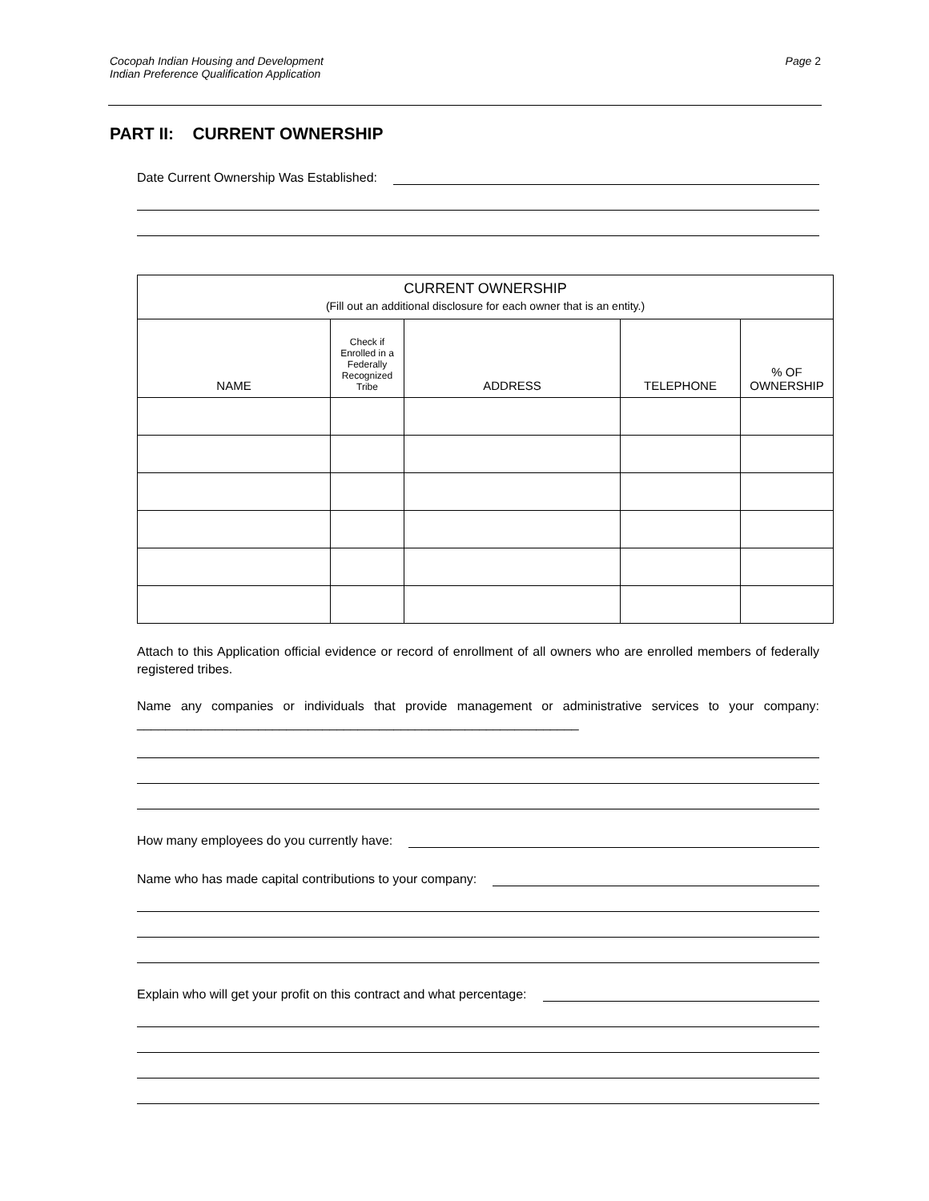Cocopah Indian Housing and Development
Indian Preference Qualification Application
Page 2
PART II: CURRENT OWNERSHIP
Date Current Ownership Was Established:
| CURRENT OWNERSHIP (Fill out an additional disclosure for each owner that is an entity.) | | | | |
| --- | --- | --- | --- | --- |
| NAME | Check if Enrolled in a Federally Recognized Tribe | ADDRESS | TELEPHONE | % OF OWNERSHIP |
Attach to this Application official evidence or record of enrollment of all owners who are enrolled members of federally registered tribes.
Name any companies or individuals that provide management or administrative services to your company: ______________________________________________________________
How many employees do you currently have:
Name who has made capital contributions to your company:
Explain who will get your profit on this contract and what percentage: